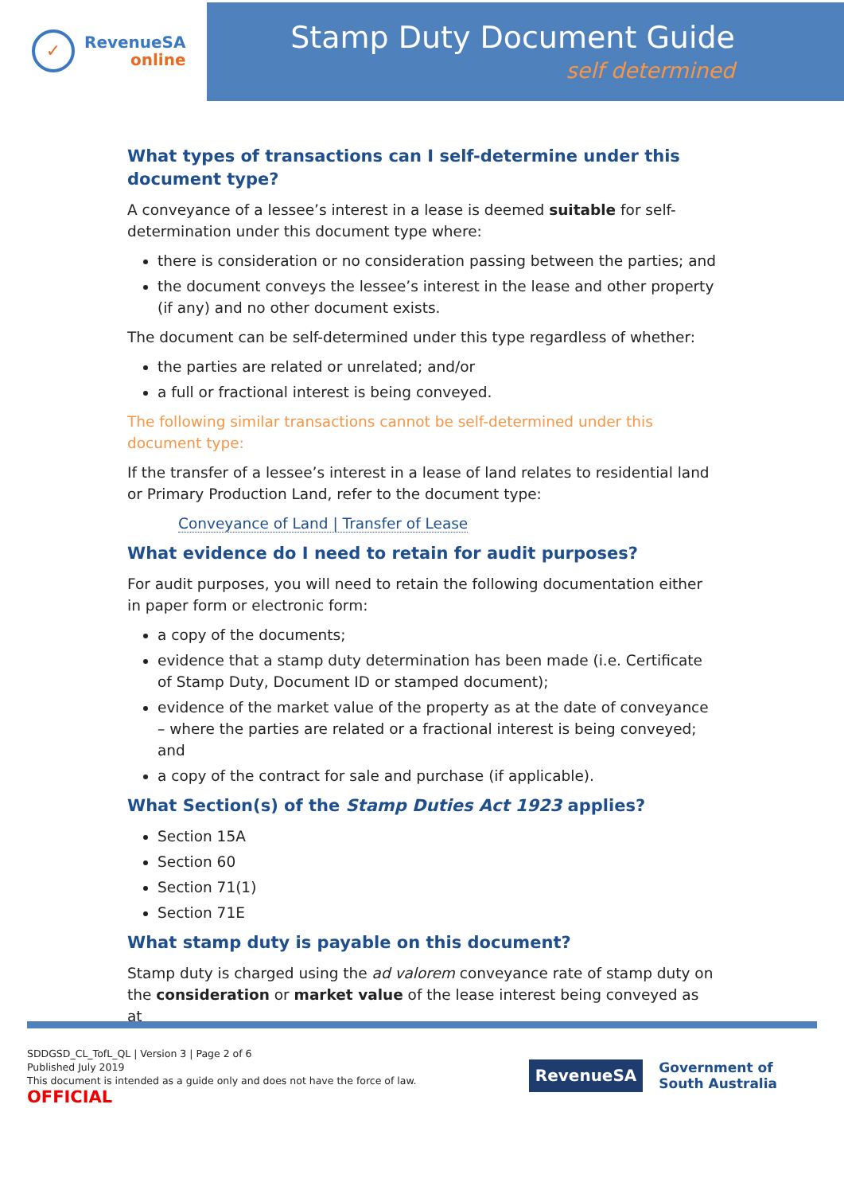✓
RevenueSA
online
Stamp Duty Document Guide
self determined
What types of transactions can I self-determine under this document type?
A conveyance of a lessee’s interest in a lease is deemed suitable for self-determination under this document type where:
there is consideration or no consideration passing between the parties; and
the document conveys the lessee’s interest in the lease and other property (if any) and no other document exists.
The document can be self-determined under this type regardless of whether:
the parties are related or unrelated; and/or
a full or fractional interest is being conveyed.
The following similar transactions cannot be self-determined under this document type:
If the transfer of a lessee’s interest in a lease of land relates to residential land or Primary Production Land, refer to the document type:
Conveyance of Land | Transfer of Lease
What evidence do I need to retain for audit purposes?
For audit purposes, you will need to retain the following documentation either in paper form or electronic form:
a copy of the documents;
evidence that a stamp duty determination has been made (i.e. Certificate of Stamp Duty, Document ID or stamped document);
evidence of the market value of the property as at the date of conveyance – where the parties are related or a fractional interest is being conveyed; and
a copy of the contract for sale and purchase (if applicable).
What Section(s) of the Stamp Duties Act 1923 applies?
Section 15A
Section 60
Section 71(1)
Section 71E
What stamp duty is payable on this document?
Stamp duty is charged using the ad valorem conveyance rate of stamp duty on the consideration or market value of the lease interest being conveyed as at
SDDGSD_CL_TofL_QL | Version 3 | Page 2 of 6
Published July 2019
This document is intended as a guide only and does not have the force of law.
OFFICIAL
RevenueSA
Government of
South Australia